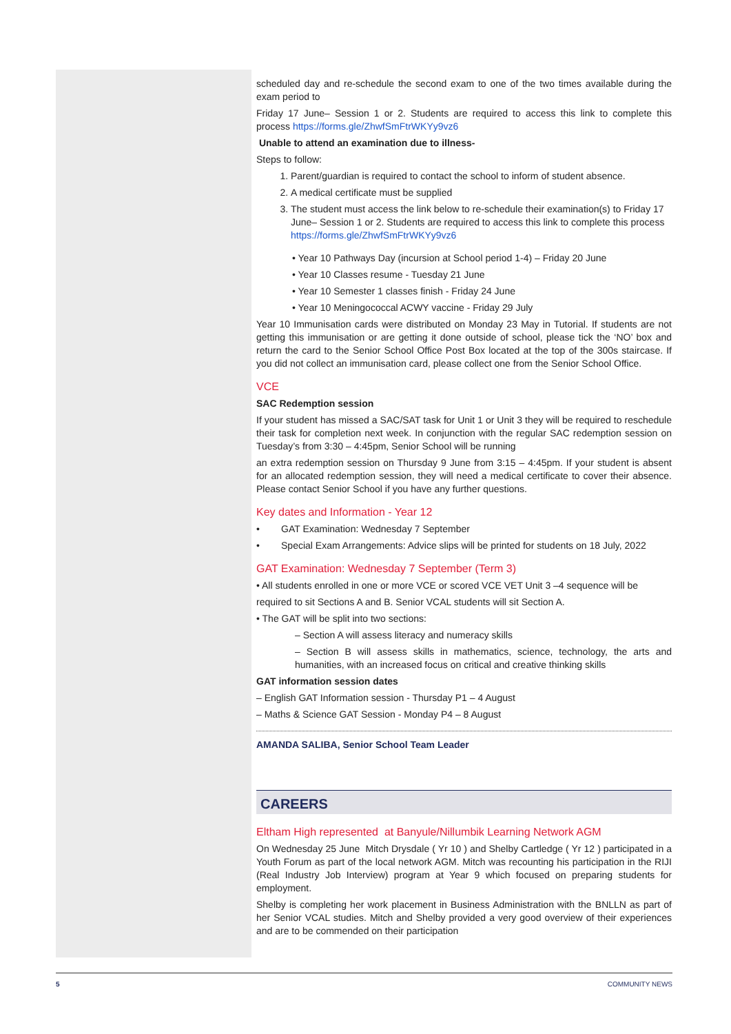scheduled day and re-schedule the second exam to one of the two times available during the exam period to
Friday 17 June– Session 1 or 2. Students are required to access this link to complete this process https://forms.gle/ZhwfSmFtrWKYy9vz6
Unable to attend an examination due to illness-
Steps to follow:
1. Parent/guardian is required to contact the school to inform of student absence.
2. A medical certificate must be supplied
3. The student must access the link below to re-schedule their examination(s) to Friday 17 June– Session 1 or 2. Students are required to access this link to complete this process https://forms.gle/ZhwfSmFtrWKYy9vz6
• Year 10 Pathways Day (incursion at School period 1-4) – Friday 20 June
• Year 10 Classes resume - Tuesday 21 June
• Year 10 Semester 1 classes finish - Friday 24 June
• Year 10 Meningococcal ACWY vaccine - Friday 29 July
Year 10 Immunisation cards were distributed on Monday 23 May in Tutorial. If students are not getting this immunisation or are getting it done outside of school, please tick the ‘NO’ box and return the card to the Senior School Office Post Box located at the top of the 300s staircase. If you did not collect an immunisation card, please collect one from the Senior School Office.
VCE
SAC Redemption session
If your student has missed a SAC/SAT task for Unit 1 or Unit 3 they will be required to reschedule their task for completion next week. In conjunction with the regular SAC redemption session on Tuesday’s from 3:30 – 4:45pm, Senior School will be running
an extra redemption session on Thursday 9 June from 3:15 – 4:45pm. If your student is absent for an allocated redemption session, they will need a medical certificate to cover their absence. Please contact Senior School if you have any further questions.
Key dates and Information - Year 12
• GAT Examination: Wednesday 7 September
• Special Exam Arrangements: Advice slips will be printed for students on 18 July, 2022
GAT Examination: Wednesday 7 September (Term 3)
• All students enrolled in one or more VCE or scored VCE VET Unit 3 –4 sequence will be
required to sit Sections A and B. Senior VCAL students will sit Section A.
• The GAT will be split into two sections:
– Section A will assess literacy and numeracy skills
– Section B will assess skills in mathematics, science, technology, the arts and humanities, with an increased focus on critical and creative thinking skills
GAT information session dates
– English GAT Information session - Thursday P1 – 4 August
– Maths & Science GAT Session - Monday P4 – 8 August
AMANDA SALIBA, Senior School Team Leader
CAREERS
Eltham High represented at Banyule/Nillumbik Learning Network AGM
On Wednesday 25 June Mitch Drysdale ( Yr 10 ) and Shelby Cartledge ( Yr 12 ) participated in a Youth Forum as part of the local network AGM. Mitch was recounting his participation in the RIJI (Real Industry Job Interview) program at Year 9 which focused on preparing students for employment.
Shelby is completing her work placement in Business Administration with the BNLLN as part of her Senior VCAL studies. Mitch and Shelby provided a very good overview of their experiences and are to be commended on their participation
5 COMMUNITY NEWS